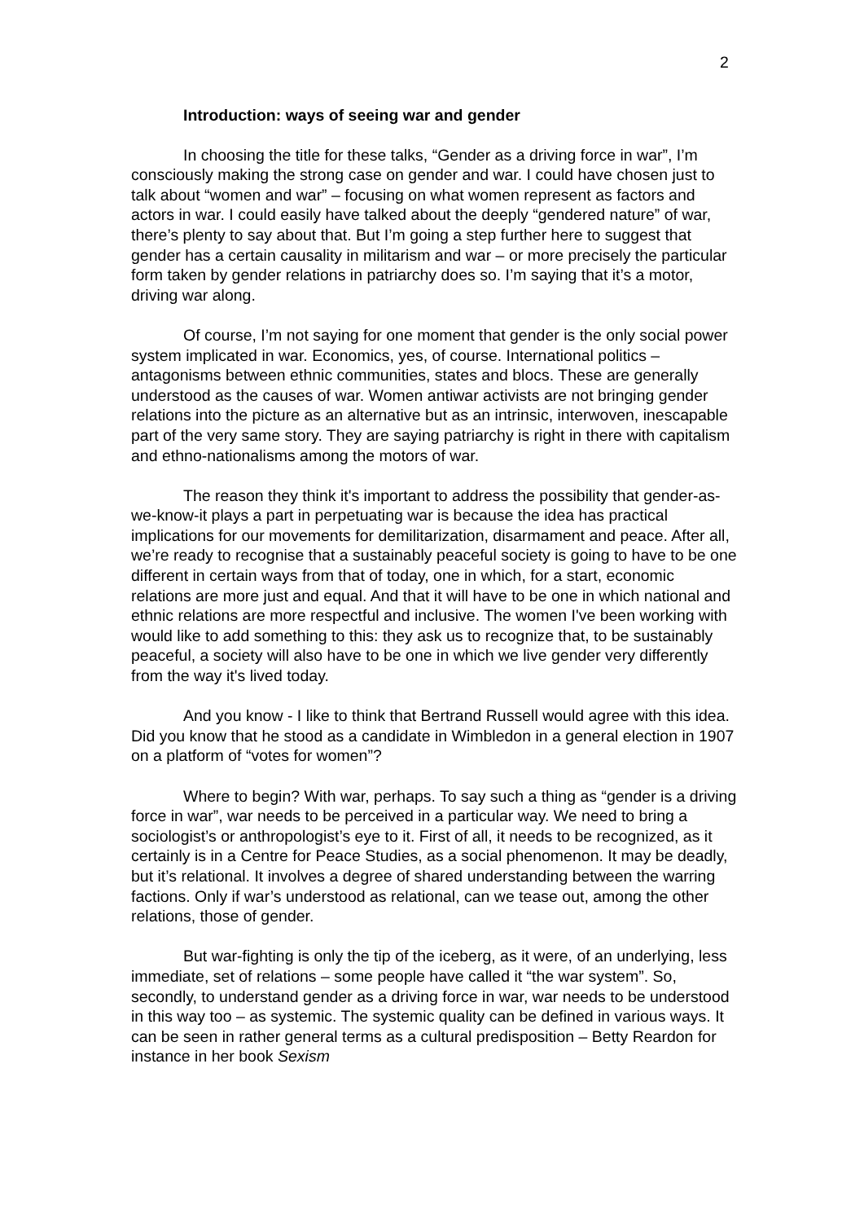2
Introduction: ways of seeing war and gender
In choosing the title for these talks, “Gender as a driving force in war”, I’m consciously making the strong case on gender and war. I could have chosen just to talk about “women and war” – focusing on what women represent as factors and actors in war. I could easily have talked about the deeply “gendered nature” of war, there’s plenty to say about that. But I’m going a step further here to suggest that gender has a certain causality in militarism and war – or more precisely the particular form taken by gender relations in patriarchy does so. I’m saying that it’s a motor, driving war along.
Of course, I’m not saying for one moment that gender is the only social power system implicated in war. Economics, yes, of course. International politics – antagonisms between ethnic communities, states and blocs. These are generally understood as the causes of war. Women antiwar activists are not bringing gender relations into the picture as an alternative but as an intrinsic, interwoven, inescapable part of the very same story. They are saying patriarchy is right in there with capitalism and ethno-nationalisms among the motors of war.
The reason they think it's important to address the possibility that gender-as-we-know-it plays a part in perpetuating war is because the idea has practical implications for our movements for demilitarization, disarmament and peace. After all, we’re ready to recognise that a sustainably peaceful society is going to have to be one different in certain ways from that of today, one in which, for a start, economic relations are more just and equal. And that it will have to be one in which national and ethnic relations are more respectful and inclusive. The women I've been working with would like to add something to this: they ask us to recognize that, to be sustainably peaceful, a society will also have to be one in which we live gender very differently from the way it's lived today.
And you know - I like to think that Bertrand Russell would agree with this idea. Did you know that he stood as a candidate in Wimbledon in a general election in 1907 on a platform of “votes for women”?
Where to begin? With war, perhaps. To say such a thing as “gender is a driving force in war”, war needs to be perceived in a particular way. We need to bring a sociologist’s or anthropologist’s eye to it. First of all, it needs to be recognized, as it certainly is in a Centre for Peace Studies, as a social phenomenon. It may be deadly, but it’s relational. It involves a degree of shared understanding between the warring factions. Only if war’s understood as relational, can we tease out, among the other relations, those of gender.
But war-fighting is only the tip of the iceberg, as it were, of an underlying, less immediate, set of relations – some people have called it “the war system”. So, secondly, to understand gender as a driving force in war, war needs to be understood in this way too – as systemic. The systemic quality can be defined in various ways. It can be seen in rather general terms as a cultural predisposition – Betty Reardon for instance in her book Sexism